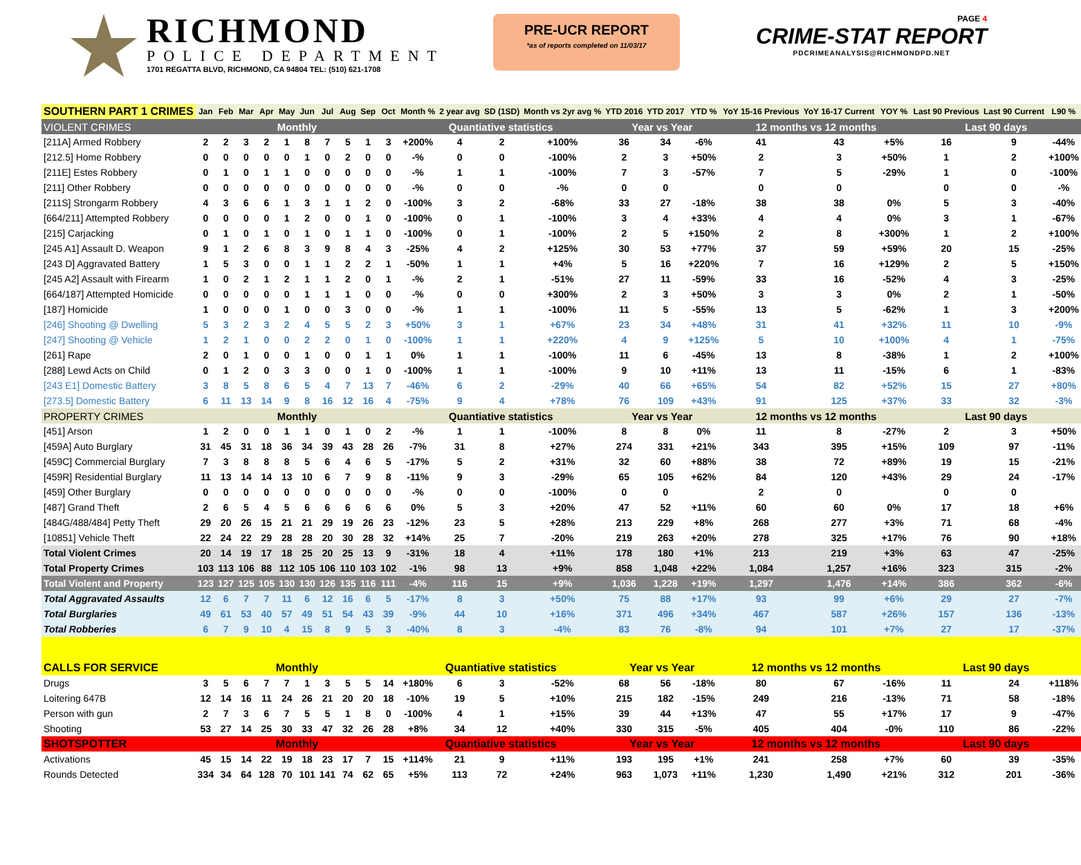RICHMOND
POLICE DEPARTMENT
1701 REGATTA BLVD, RICHMOND, CA 94804 TEL: (510) 621-1708
PRE-UCR REPORT
*as of reports completed on 11/03/17
PAGE 4
CRIME-STAT REPORT
PDCRIMEANALYSIS@RICHMONDPD.NET
| SOUTHERN PART 1 CRIMES | Jan | Feb | Mar | Apr | May | Jun | Jul | Aug | Sep | Oct | Month % | 2 year avg | SD (1SD) | Month vs 2yr avg % | YTD 2016 | YTD 2017 | YTD % | YoY 15-16 Previous | YoY 16-17 Current | YOY % | Last 90 Previous | Last 90 Current | L90 % |
| --- | --- | --- | --- | --- | --- | --- | --- | --- | --- | --- | --- | --- | --- | --- | --- | --- | --- | --- | --- | --- | --- | --- | --- |
| VIOLENT CRIMES | Monthly | | | | | | | | | | Quantiative statistics | | | | Year vs Year | | | 12 months vs 12 months | | | Last 90 days | | |
| [211A] Armed Robbery | 2 | 2 | 3 | 2 | 1 | 8 | 7 | 5 | 1 | 3 | +200% | 4 | 2 | +100% | 36 | 34 | -6% | 41 | 43 | +5% | 16 | 9 | -44% |
| [212.5] Home Robbery | 0 | 0 | 0 | 0 | 0 | 1 | 0 | 2 | 0 | 0 | -% | 0 | 0 | -100% | 2 | 3 | +50% | 2 | 3 | +50% | 1 | 2 | +100% |
| [211E] Estes Robbery | 0 | 1 | 0 | 1 | 1 | 0 | 0 | 0 | 0 | 0 | -% | 1 | 1 | -100% | 7 | 3 | -57% | 7 | 5 | -29% | 1 | 0 | -100% |
| [211] Other Robbery | 0 | 0 | 0 | 0 | 0 | 0 | 0 | 0 | 0 | 0 | -% | 0 | 0 | -% | 0 | 0 | | 0 | 0 | | 0 | 0 | -% |
| [211S] Strongarm Robbery | 4 | 3 | 6 | 6 | 1 | 3 | 1 | 1 | 2 | 0 | -100% | 3 | 2 | -68% | 33 | 27 | -18% | 38 | 38 | 0% | 5 | 3 | -40% |
| [664/211] Attempted Robbery | 0 | 0 | 0 | 0 | 1 | 2 | 0 | 0 | 1 | 0 | -100% | 0 | 1 | -100% | 3 | 4 | +33% | 4 | 4 | 0% | 3 | 1 | -67% |
| [215] Carjacking | 0 | 1 | 0 | 1 | 0 | 1 | 0 | 1 | 1 | 0 | -100% | 0 | 1 | -100% | 2 | 5 | +150% | 2 | 8 | +300% | 1 | 2 | +100% |
| [245 A1] Assault D. Weapon | 9 | 1 | 2 | 6 | 8 | 3 | 9 | 8 | 4 | 3 | -25% | 4 | 2 | +125% | 30 | 53 | +77% | 37 | 59 | +59% | 20 | 15 | -25% |
| [243 D] Aggravated Battery | 1 | 5 | 3 | 0 | 0 | 1 | 1 | 2 | 2 | 1 | -50% | 1 | 1 | +4% | 5 | 16 | +220% | 7 | 16 | +129% | 2 | 5 | +150% |
| [245 A2] Assault with Firearm | 1 | 0 | 2 | 1 | 2 | 1 | 1 | 2 | 0 | 1 | -% | 2 | 1 | -51% | 27 | 11 | -59% | 33 | 16 | -52% | 4 | 3 | -25% |
| [664/187] Attempted Homicide | 0 | 0 | 0 | 0 | 0 | 1 | 1 | 1 | 0 | 0 | -% | 0 | 0 | +300% | 2 | 3 | +50% | 3 | 3 | 0% | 2 | 1 | -50% |
| [187] Homicide | 1 | 0 | 0 | 0 | 1 | 0 | 0 | 3 | 0 | 0 | -% | 1 | 1 | -100% | 11 | 5 | -55% | 13 | 5 | -62% | 1 | 3 | +200% |
| [246] Shooting @ Dwelling | 5 | 3 | 2 | 3 | 2 | 4 | 5 | 5 | 2 | 3 | +50% | 3 | 1 | +67% | 23 | 34 | +48% | 31 | 41 | +32% | 11 | 10 | -9% |
| [247] Shooting @ Vehicle | 1 | 2 | 1 | 0 | 0 | 2 | 2 | 0 | 1 | 0 | -100% | 1 | 1 | +220% | 4 | 9 | +125% | 5 | 10 | +100% | 4 | 1 | -75% |
| [261] Rape | 2 | 0 | 1 | 0 | 0 | 1 | 0 | 0 | 1 | 1 | 0% | 1 | 1 | -100% | 11 | 6 | -45% | 13 | 8 | -38% | 1 | 2 | +100% |
| [288] Lewd Acts on Child | 0 | 1 | 2 | 0 | 3 | 3 | 0 | 0 | 1 | 0 | -100% | 1 | 1 | -100% | 9 | 10 | +11% | 13 | 11 | -15% | 6 | 1 | -83% |
| [243 E1] Domestic Battery | 3 | 8 | 5 | 8 | 6 | 5 | 4 | 7 | 13 | 7 | -46% | 6 | 2 | -29% | 40 | 66 | +65% | 54 | 82 | +52% | 15 | 27 | +80% |
| [273.5] Domestic Battery | 6 | 11 | 13 | 14 | 9 | 8 | 16 | 12 | 16 | 4 | -75% | 9 | 4 | +78% | 76 | 109 | +43% | 91 | 125 | +37% | 33 | 32 | -3% |
| PROPERTY CRIMES | Monthly | | | | | | | | | | Quantiative statistics | | | | Year vs Year | | | 12 months vs 12 months | | | Last 90 days | | |
| [451] Arson | 1 | 2 | 0 | 0 | 1 | 1 | 0 | 1 | 0 | 2 | -% | 1 | 1 | -100% | 8 | 8 | 0% | 11 | 8 | -27% | 2 | 3 | +50% |
| [459A] Auto Burglary | 31 | 45 | 31 | 18 | 36 | 34 | 39 | 43 | 28 | 26 | -7% | 31 | 8 | +27% | 274 | 331 | +21% | 343 | 395 | +15% | 109 | 97 | -11% |
| [459C] Commercial Burglary | 7 | 3 | 8 | 8 | 8 | 5 | 6 | 4 | 6 | 5 | -17% | 5 | 2 | +31% | 32 | 60 | +88% | 38 | 72 | +89% | 19 | 15 | -21% |
| [459R] Residential Burglary | 11 | 13 | 14 | 14 | 13 | 10 | 6 | 7 | 9 | 8 | -11% | 9 | 3 | -29% | 65 | 105 | +62% | 84 | 120 | +43% | 29 | 24 | -17% |
| [459] Other Burglary | 0 | 0 | 0 | 0 | 0 | 0 | 0 | 0 | 0 | 0 | -% | 0 | 0 | -100% | 0 | 0 | | 2 | 0 | | 0 | 0 | |
| [487] Grand Theft | 2 | 6 | 5 | 4 | 5 | 6 | 6 | 6 | 6 | 6 | 0% | 5 | 3 | +20% | 47 | 52 | +11% | 60 | 60 | 0% | 17 | 18 | +6% |
| [484G/488/484] Petty Theft | 29 | 20 | 26 | 15 | 21 | 21 | 29 | 19 | 26 | 23 | -12% | 23 | 5 | +28% | 213 | 229 | +8% | 268 | 277 | +3% | 71 | 68 | -4% |
| [10851] Vehicle Theft | 22 | 24 | 22 | 29 | 28 | 28 | 20 | 30 | 28 | 32 | +14% | 25 | 7 | -20% | 219 | 263 | +20% | 278 | 325 | +17% | 76 | 90 | +18% |
| Total Violent Crimes | 20 | 14 | 19 | 17 | 18 | 25 | 20 | 25 | 13 | 9 | -31% | 18 | 4 | +11% | 178 | 180 | +1% | 213 | 219 | +3% | 63 | 47 | -25% |
| Total Property Crimes | 103 | 113 | 106 | 88 | 112 | 105 | 106 | 110 | 103 | 102 | -1% | 98 | 13 | +9% | 858 | 1,048 | +22% | 1,084 | 1,257 | +16% | 323 | 315 | -2% |
| Total Violent and Property | 123 | 127 | 125 | 105 | 130 | 130 | 126 | 135 | 116 | 111 | -4% | 116 | 15 | +9% | 1,036 | 1,228 | +19% | 1,297 | 1,476 | +14% | 386 | 362 | -6% |
| Total Aggravated Assaults | 12 | 6 | 7 | 7 | 11 | 6 | 12 | 16 | 6 | 5 | -17% | 8 | 3 | +50% | 75 | 88 | +17% | 93 | 99 | +6% | 29 | 27 | -7% |
| Total Burglaries | 49 | 61 | 53 | 40 | 57 | 49 | 51 | 54 | 43 | 39 | -9% | 44 | 10 | +16% | 371 | 496 | +34% | 467 | 587 | +26% | 157 | 136 | -13% |
| Total Robberies | 6 | 7 | 9 | 10 | 4 | 15 | 8 | 9 | 5 | 3 | -40% | 8 | 3 | -4% | 83 | 76 | -8% | 94 | 101 | +7% | 27 | 17 | -37% |
| CALLS FOR SERVICE | Monthly | | | | | | | | | | Quantiative statistics | | | | Year vs Year | | | 12 months vs 12 months | | | Last 90 days | | |
| Drugs | 3 | 5 | 6 | 7 | 7 | 1 | 3 | 5 | 5 | 14 | +180% | 6 | 3 | -52% | 68 | 56 | -18% | 80 | 67 | -16% | 11 | 24 | +118% |
| Loitering 647B | 12 | 14 | 16 | 11 | 24 | 26 | 21 | 20 | 20 | 18 | -10% | 19 | 5 | +10% | 215 | 182 | -15% | 249 | 216 | -13% | 71 | 58 | -18% |
| Person with gun | 2 | 7 | 3 | 6 | 7 | 5 | 5 | 1 | 8 | 0 | -100% | 4 | 1 | +15% | 39 | 44 | +13% | 47 | 55 | +17% | 17 | 9 | -47% |
| Shooting | 53 | 27 | 14 | 25 | 30 | 33 | 47 | 32 | 26 | 28 | +8% | 34 | 12 | +40% | 330 | 315 | -5% | 405 | 404 | -0% | 110 | 86 | -22% |
| SHOTSPOTTER | Monthly | | | | | | | | | | Quantiative statistics | | | | Year vs Year | | | 12 months vs 12 months | | | Last 90 days | | |
| Activations | 45 | 15 | 14 | 22 | 19 | 18 | 23 | 17 | 7 | 15 | +114% | 21 | 9 | +11% | 193 | 195 | +1% | 241 | 258 | +7% | 60 | 39 | -35% |
| Rounds Detected | 334 | 34 | 64 | 128 | 70 | 101 | 141 | 74 | 62 | 65 | +5% | 113 | 72 | +24% | 963 | 1,073 | +11% | 1,230 | 1,490 | +21% | 312 | 201 | -36% |